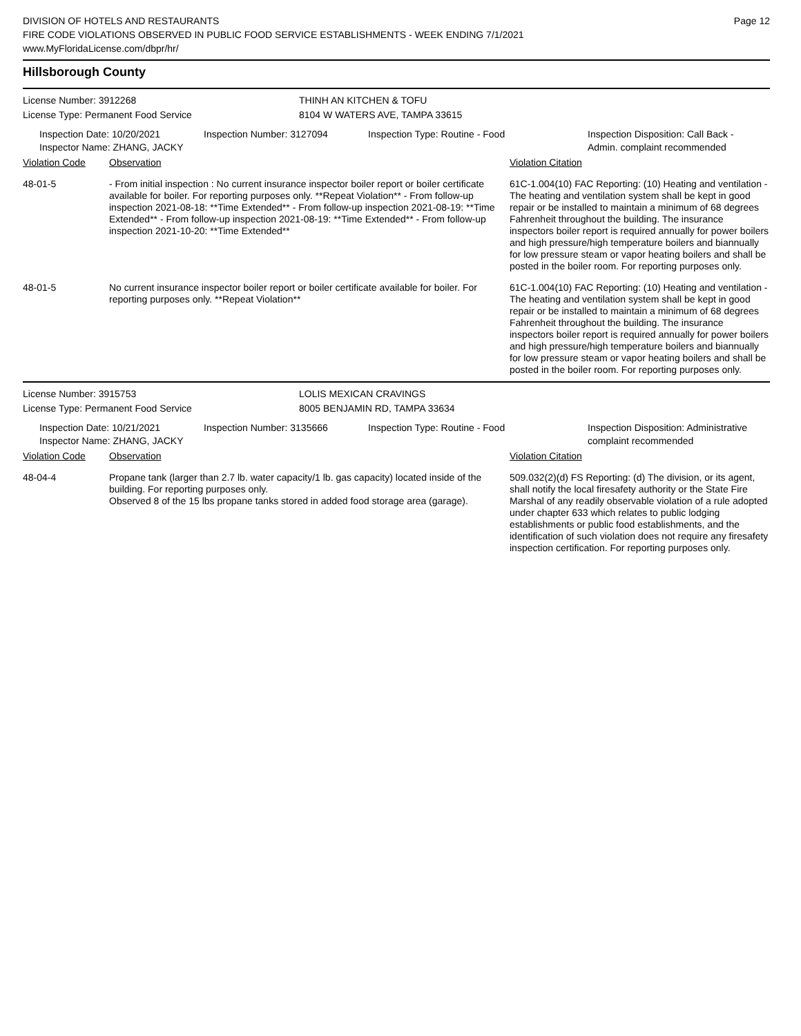DIVISION OF HOTELS AND RESTAURANTS
FIRE CODE VIOLATIONS OBSERVED IN PUBLIC FOOD SERVICE ESTABLISHMENTS - WEEK ENDING 7/1/2021
www.MyFloridaLicense.com/dbpr/hr/
Page 12
Hillsborough County
License Number: 3912268
License Type: Permanent Food Service
THINH AN KITCHEN & TOFU
8104 W WATERS AVE, TAMPA 33615
Inspection Date: 10/20/2021
Inspector Name: ZHANG, JACKY
Inspection Number: 3127094 Inspection Type: Routine - Food Inspection Disposition: Call Back -
Admin. complaint recommended
| Violation Code | Observation | Violation Citation |
| --- | --- | --- |
| 48-01-5 | - From initial inspection : No current insurance inspector boiler report or boiler certificate available for boiler. For reporting purposes only. **Repeat Violation** - From follow-up inspection 2021-08-18: **Time Extended** - From follow-up inspection 2021-08-19: **Time Extended** - From follow-up inspection 2021-08-19: **Time Extended** - From follow-up inspection 2021-10-20: **Time Extended** | 61C-1.004(10) FAC Reporting: (10) Heating and ventilation - The heating and ventilation system shall be kept in good repair or be installed to maintain a minimum of 68 degrees Fahrenheit throughout the building. The insurance inspectors boiler report is required annually for power boilers and high pressure/high temperature boilers and biannually for low pressure steam or vapor heating boilers and shall be posted in the boiler room. For reporting purposes only. |
| 48-01-5 | No current insurance inspector boiler report or boiler certificate available for boiler. For reporting purposes only. **Repeat Violation** | 61C-1.004(10) FAC Reporting: (10) Heating and ventilation - The heating and ventilation system shall be kept in good repair or be installed to maintain a minimum of 68 degrees Fahrenheit throughout the building. The insurance inspectors boiler report is required annually for power boilers and high pressure/high temperature boilers and biannually for low pressure steam or vapor heating boilers and shall be posted in the boiler room. For reporting purposes only. |
License Number: 3915753
License Type: Permanent Food Service
LOLIS MEXICAN CRAVINGS
8005 BENJAMIN RD, TAMPA 33634
Inspection Date: 10/21/2021
Inspector Name: ZHANG, JACKY
Inspection Number: 3135666 Inspection Type: Routine - Food Inspection Disposition: Administrative
complaint recommended
| Violation Code | Observation | Violation Citation |
| --- | --- | --- |
| 48-04-4 | Propane tank (larger than 2.7 lb. water capacity/1 lb. gas capacity) located inside of the building. For reporting purposes only. Observed 8 of the 15 lbs propane tanks stored in added food storage area (garage). | 509.032(2)(d) FS Reporting: (d) The division, or its agent, shall notify the local firesafety authority or the State Fire Marshal of any readily observable violation of a rule adopted under chapter 633 which relates to public lodging establishments or public food establishments, and the identification of such violation does not require any firesafety inspection certification. For reporting purposes only. |